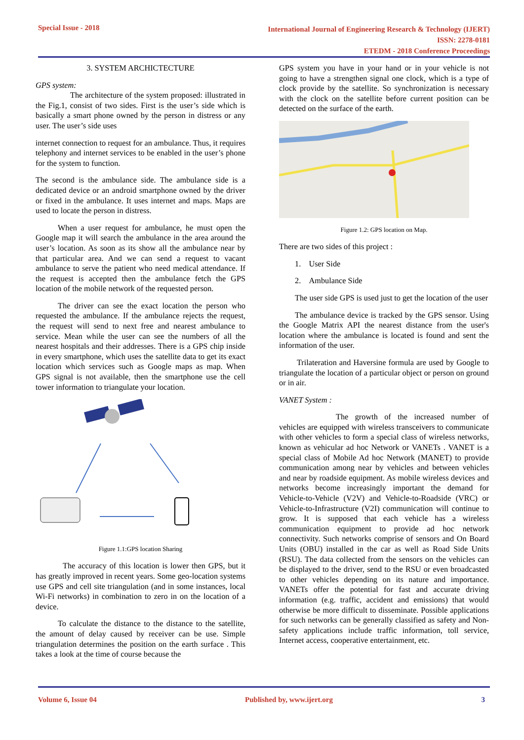Special Issue - 2018
International Journal of Engineering Research & Technology (IJERT)
ISSN: 2278-0181
ETEDM - 2018 Conference Proceedings
3. SYSTEM ARCHICTECTURE
GPS system:
The architecture of the system proposed: illustrated in the Fig.1, consist of two sides. First is the user’s side which is basically a smart phone owned by the person in distress or any user. The user’s side uses
internet connection to request for an ambulance. Thus, it requires telephony and internet services to be enabled in the user’s phone for the system to function.
The second is the ambulance side. The ambulance side is a dedicated device or an android smartphone owned by the driver or fixed in the ambulance. It uses internet and maps. Maps are used to locate the person in distress.
When a user request for ambulance, he must open the Google map it will search the ambulance in the area around the user’s location. As soon as its show all the ambulance near by that particular area. And we can send a request to vacant ambulance to serve the patient who need medical attendance. If the request is accepted then the ambulance fetch the GPS location of the mobile network of the requested person.
The driver can see the exact location the person who requested the ambulance. If the ambulance rejects the request, the request will send to next free and nearest ambulance to service. Mean while the user can see the numbers of all the nearest hospitals and their addresses. There is a GPS chip inside in every smartphone, which uses the satellite data to get its exact location which services such as Google maps as map. When GPS signal is not available, then the smartphone use the cell tower information to triangulate your location.
Figure 1.1:GPS location Sharing
The accuracy of this location is lower then GPS, but it has greatly improved in recent years. Some geo-location systems use GPS and cell site triangulation (and in some instances, local Wi-Fi networks) in combination to zero in on the location of a device.
To calculate the distance to the distance to the satellite, the amount of delay caused by receiver can be use. Simple triangulation determines the position on the earth surface . This takes a look at the time of course because the
GPS system you have in your hand or in your vehicle is not going to have a strengthen signal one clock, which is a type of clock provide by the satellite. So synchronization is necessary with the clock on the satellite before current position can be detected on the surface of the earth.
Figure 1.2: GPS location on Map.
There are two sides of this project :
1. User Side
2. Ambulance Side
The user side GPS is used just to get the location of the user
The ambulance device is tracked by the GPS sensor. Using the Google Matrix API the nearest distance from the user's location where the ambulance is located is found and sent the information of the user.
Trilateration and Haversine formula are used by Google to triangulate the location of a particular object or person on ground or in air.
VANET System :
The growth of the increased number of vehicles are equipped with wireless transceivers to communicate with other vehicles to form a special class of wireless networks, known as vehicular ad hoc Network or VANETs . VANET is a special class of Mobile Ad hoc Network (MANET) to provide communication among near by vehicles and between vehicles and near by roadside equipment. As mobile wireless devices and networks become increasingly important the demand for Vehicle-to-Vehicle (V2V) and Vehicle-to-Roadside (VRC) or Vehicle-to-Infrastructure (V2I) communication will continue to grow. It is supposed that each vehicle has a wireless communication equipment to provide ad hoc network connectivity. Such networks comprise of sensors and On Board Units (OBU) installed in the car as well as Road Side Units (RSU). The data collected from the sensors on the vehicles can be displayed to the driver, send to the RSU or even broadcasted to other vehicles depending on its nature and importance. VANETs offer the potential for fast and accurate driving information (e.g. traffic, accident and emissions) that would otherwise be more difficult to disseminate. Possible applications for such networks can be generally classified as safety and Non-safety applications include traffic information, toll service, Internet access, cooperative entertainment, etc.
Volume 6, Issue 04 Published by, www.ijert.org 3